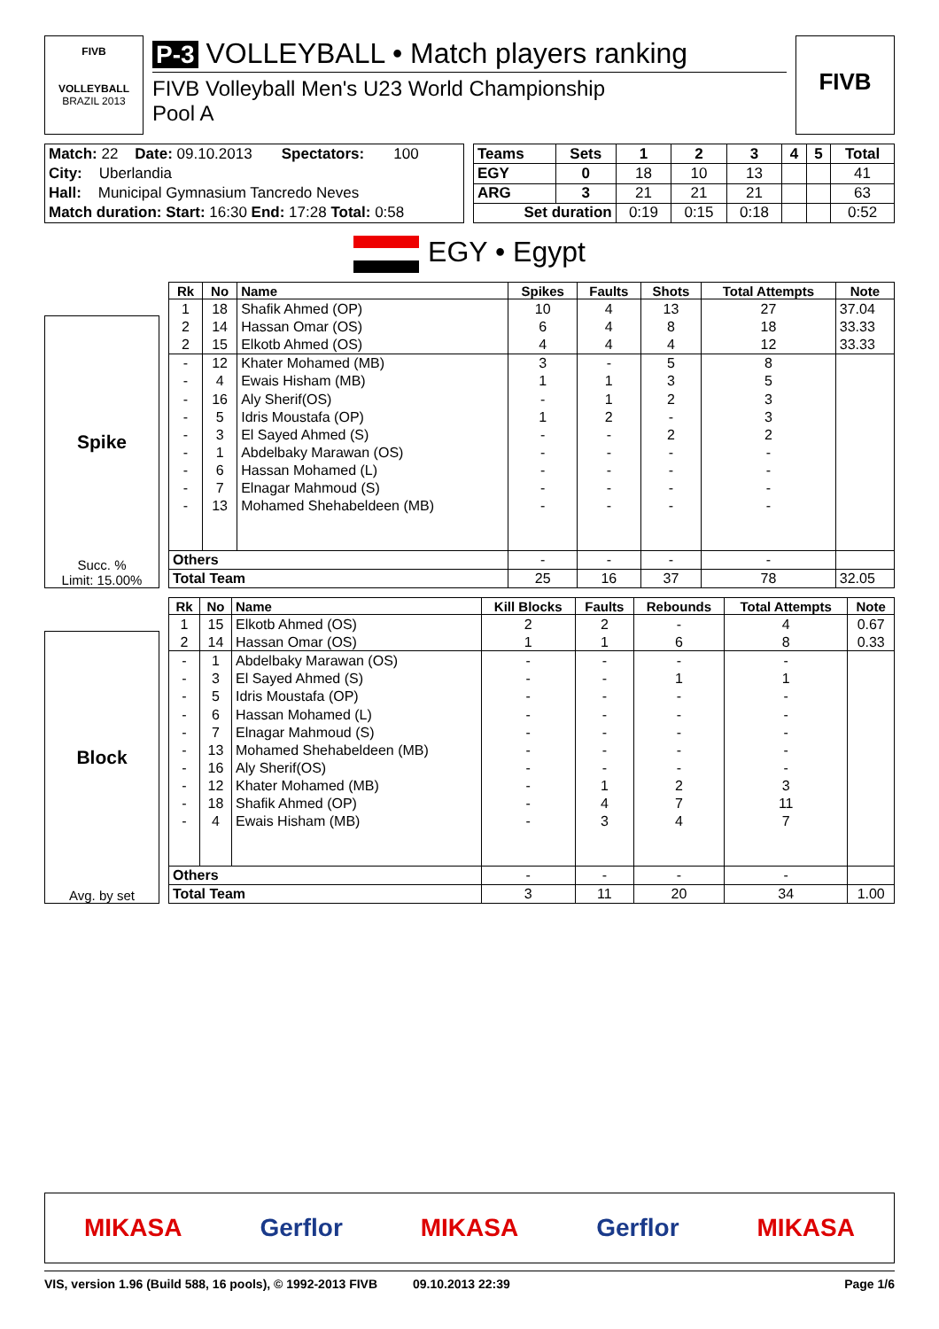FIVB
VOLLEYBALL
BRAZIL 2013
P-3 VOLLEYBALL • Match players ranking
FIVB Volleyball Men's U23 World Championship
Pool A
FIVB
| Match: 22 Date: 09.10.2013 Spectators: 100 |
| City: Uberlandia |
| Hall: Municipal Gymnasium Tancredo Neves |
| Match duration: Start: 16:30 End: 17:28 Total: 0:58 |
| Teams | Sets | 1 | 2 | 3 | 4 | 5 | Total |
| --- | --- | --- | --- | --- | --- | --- | --- |
| EGY | 0 | 18 | 10 | 13 | | | 41 |
| ARG | 3 | 21 | 21 | 21 | | | 63 |
| Set duration | | 0:19 | 0:15 | 0:18 | | | 0:52 |
EGY • Egypt
Spike
Succ. %
Limit: 15.00%
| Rk | No | Name | Spikes | Faults | Shots | Total Attempts | Note |
| --- | --- | --- | --- | --- | --- | --- | --- |
| 1 | 18 | Shafik Ahmed (OP) | 10 | 4 | 13 | 27 | 37.04 |
| 2 | 14 | Hassan Omar (OS) | 6 | 4 | 8 | 18 | 33.33 |
| 2 | 15 | Elkotb Ahmed (OS) | 4 | 4 | 4 | 12 | 33.33 |
| - | 12 | Khater Mohamed (MB) | 3 | - | 5 | 8 | |
| - | 4 | Ewais Hisham (MB) | 1 | 1 | 3 | 5 | |
| - | 16 | Aly Sherif(OS) | - | 1 | 2 | 3 | |
| - | 5 | Idris Moustafa (OP) | 1 | 2 | - | 3 | |
| - | 3 | El Sayed Ahmed (S) | - | - | 2 | 2 | |
| - | 1 | Abdelbaky Marawan (OS) | - | - | - | - | |
| - | 6 | Hassan Mohamed (L) | - | - | - | - | |
| - | 7 | Elnagar Mahmoud (S) | - | - | - | - | |
| - | 13 | Mohamed Shehabeldeen (MB) | - | - | - | - | |
| Others | | | - | - | - | - | |
| Total Team | | | 25 | 16 | 37 | 78 | 32.05 |
Block
Avg. by set
| Rk | No | Name | Kill Blocks | Faults | Rebounds | Total Attempts | Note |
| --- | --- | --- | --- | --- | --- | --- | --- |
| 1 | 15 | Elkotb Ahmed (OS) | 2 | 2 | - | 4 | 0.67 |
| 2 | 14 | Hassan Omar (OS) | 1 | 1 | 6 | 8 | 0.33 |
| - | 1 | Abdelbaky Marawan (OS) | - | - | - | - | |
| - | 3 | El Sayed Ahmed (S) | - | - | 1 | 1 | |
| - | 5 | Idris Moustafa (OP) | - | - | - | - | |
| - | 6 | Hassan Mohamed (L) | - | - | - | - | |
| - | 7 | Elnagar Mahmoud (S) | - | - | - | - | |
| - | 13 | Mohamed Shehabeldeen (MB) | - | - | - | - | |
| - | 16 | Aly Sherif(OS) | - | - | - | - | |
| - | 12 | Khater Mohamed (MB) | - | 1 | 2 | 3 | |
| - | 18 | Shafik Ahmed (OP) | - | 4 | 7 | 11 | |
| - | 4 | Ewais Hisham (MB) | - | 3 | 4 | 7 | |
| Others | | | - | - | - | - | |
| Total Team | | | 3 | 11 | 20 | 34 | 1.00 |
MIKASA Gerflor MIKASA Gerflor MIKASA
VIS, version 1.96 (Build 588, 16 pools), © 1992-2013 FIVB 09.10.2013 22:39 Page 1/6